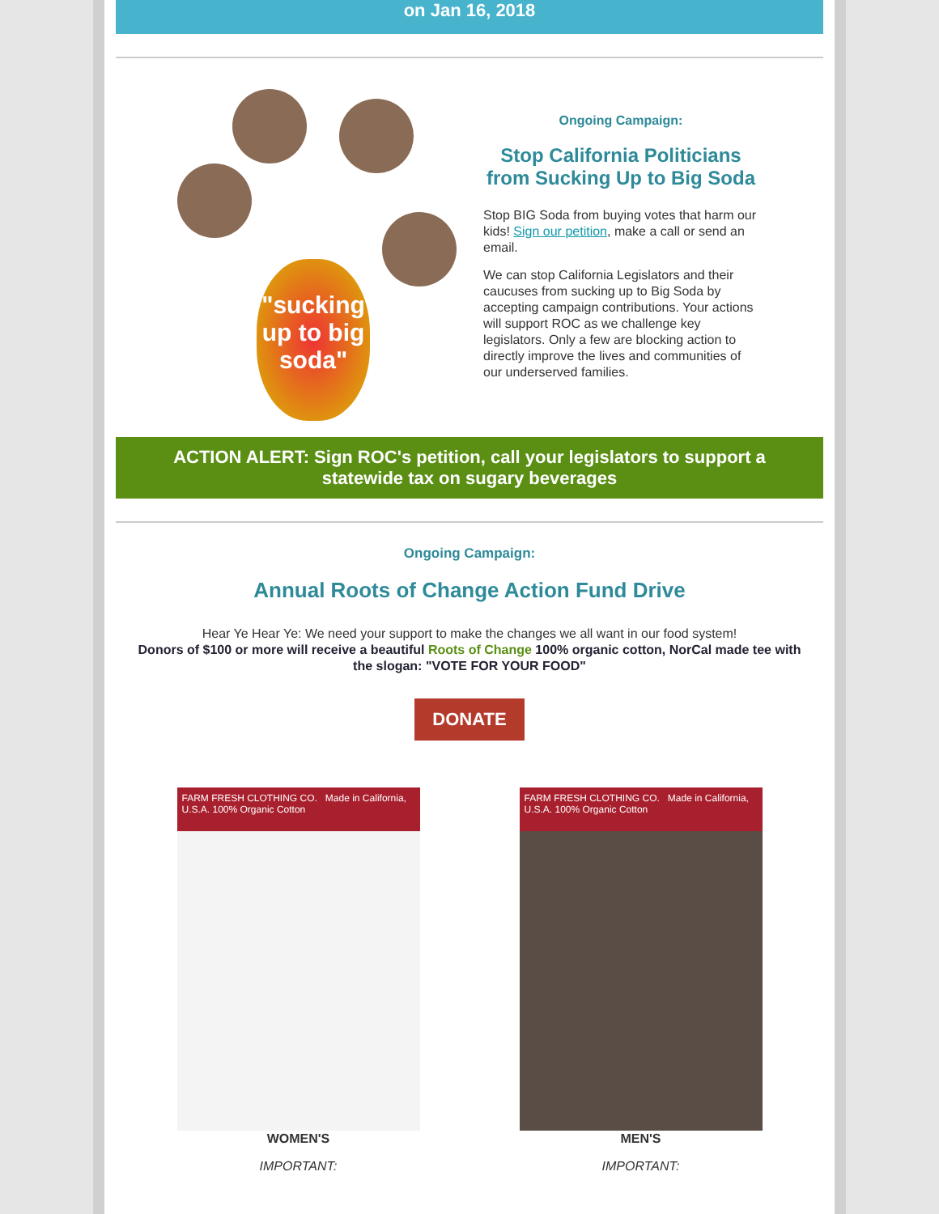on Jan 16, 2018
"sucking up to big soda"
Ongoing Campaign:
Stop California Politicians from Sucking Up to Big Soda
Stop BIG Soda from buying votes that harm our kids! Sign our petition, make a call or send an email.
We can stop California Legislators and their caucuses from sucking up to Big Soda by accepting campaign contributions. Your actions will support ROC as we challenge key legislators. Only a few are blocking action to directly improve the lives and communities of our underserved families.
ACTION ALERT: Sign ROC's petition, call your legislators to support a statewide tax on sugary beverages
Ongoing Campaign:
Annual Roots of Change Action Fund Drive
Hear Ye Hear Ye: We need your support to make the changes we all want in our food system!
Donors of $100 or more will receive a beautiful Roots of Change 100% organic cotton, NorCal made tee with the slogan: "VOTE FOR YOUR FOOD"
DONATE
FARM FRESH CLOTHING CO. Made in California, U.S.A. 100% Organic Cotton
WOMEN'S
IMPORTANT:
FARM FRESH CLOTHING CO. Made in California, U.S.A. 100% Organic Cotton
MEN'S
IMPORTANT: